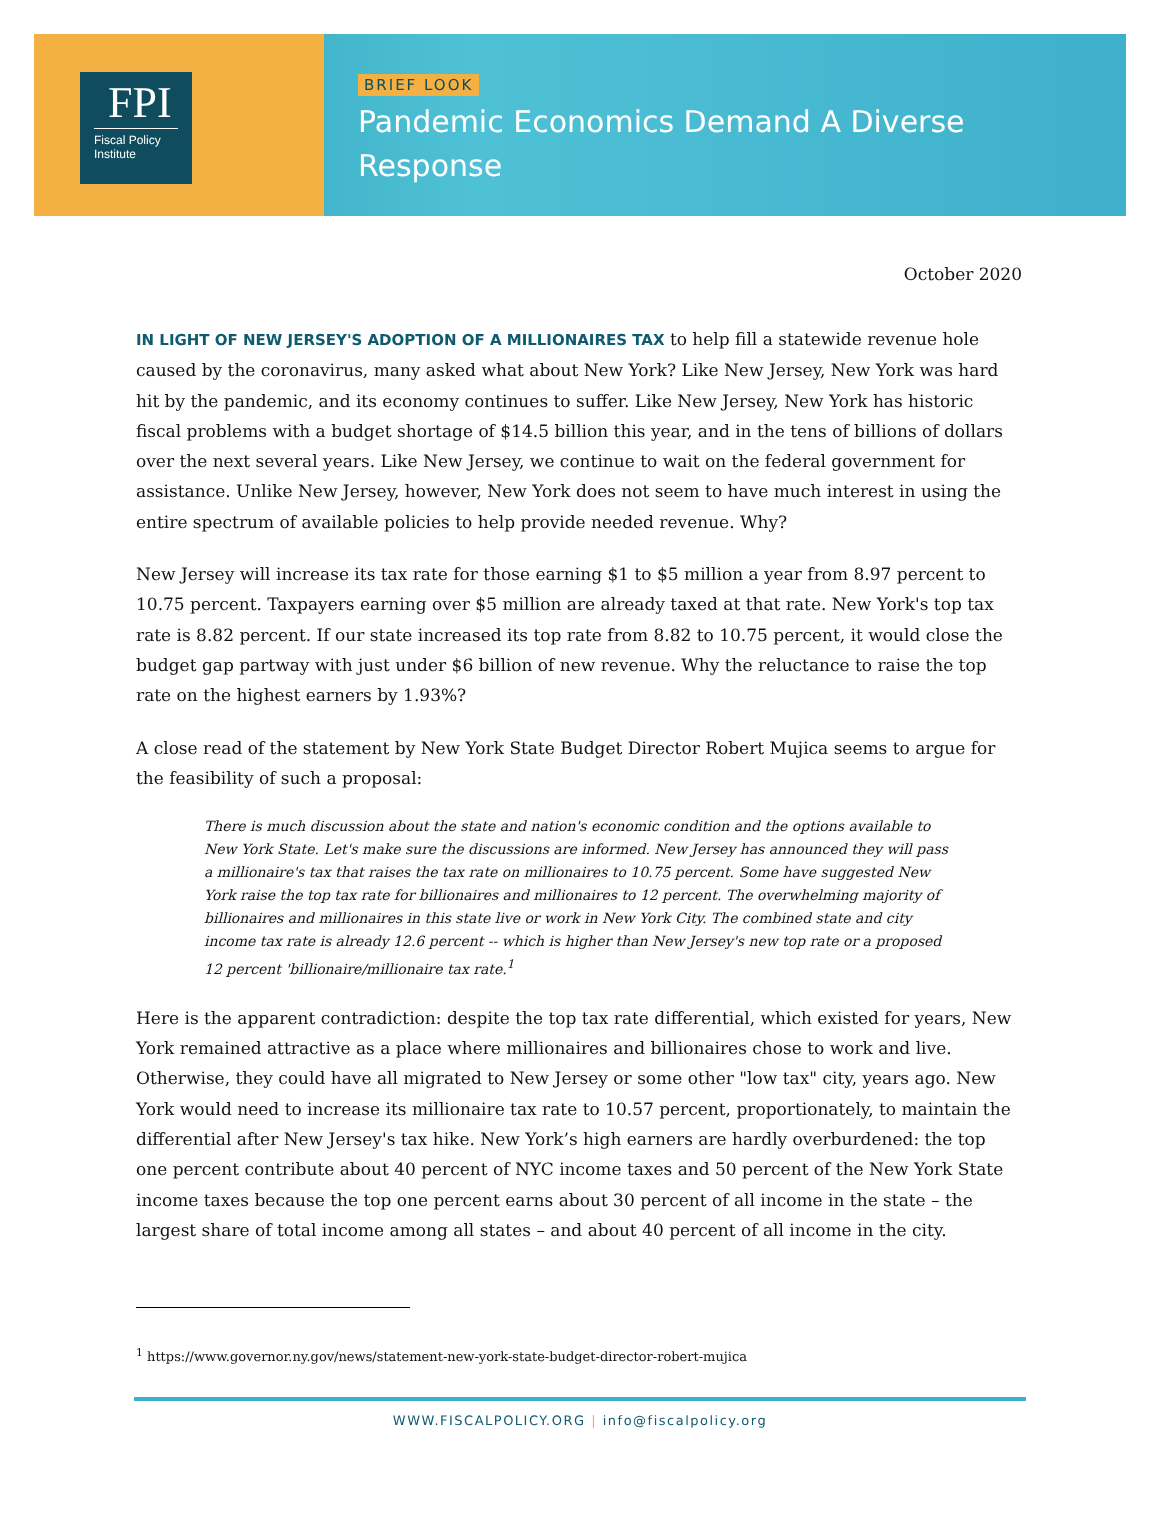FPI
Fiscal Policy
Institute
BRIEF LOOK
Pandemic Economics Demand A Diverse
Response
October 2020
IN LIGHT OF NEW JERSEY'S ADOPTION OF A MILLIONAIRES TAX to help fill a statewide revenue hole caused by the coronavirus, many asked what about New York? Like New Jersey, New York was hard hit by the pandemic, and its economy continues to suffer. Like New Jersey, New York has historic fiscal problems with a budget shortage of $14.5 billion this year, and in the tens of billions of dollars over the next several years. Like New Jersey, we continue to wait on the federal government for assistance. Unlike New Jersey, however, New York does not seem to have much interest in using the entire spectrum of available policies to help provide needed revenue. Why?
New Jersey will increase its tax rate for those earning $1 to $5 million a year from 8.97 percent to 10.75 percent. Taxpayers earning over $5 million are already taxed at that rate. New York's top tax rate is 8.82 percent. If our state increased its top rate from 8.82 to 10.75 percent, it would close the budget gap partway with just under $6 billion of new revenue. Why the reluctance to raise the top rate on the highest earners by 1.93%?
A close read of the statement by New York State Budget Director Robert Mujica seems to argue for the feasibility of such a proposal:
There is much discussion about the state and nation's economic condition and the options available to New York State. Let's make sure the discussions are informed. New Jersey has announced they will pass a millionaire's tax that raises the tax rate on millionaires to 10.75 percent. Some have suggested New York raise the top tax rate for billionaires and millionaires to 12 percent. The overwhelming majority of billionaires and millionaires in this state live or work in New York City. The combined state and city income tax rate is already 12.6 percent -- which is higher than New Jersey's new top rate or a proposed 12 percent 'billionaire/millionaire tax rate.<sup>1</sup>
Here is the apparent contradiction: despite the top tax rate differential, which existed for years, New York remained attractive as a place where millionaires and billionaires chose to work and live. Otherwise, they could have all migrated to New Jersey or some other "low tax" city, years ago. New York would need to increase its millionaire tax rate to 10.57 percent, proportionately, to maintain the differential after New Jersey's tax hike. New York’s high earners are hardly overburdened: the top one percent contribute about 40 percent of NYC income taxes and 50 percent of the New York State income taxes because the top one percent earns about 30 percent of all income in the state – the largest share of total income among all states – and about 40 percent of all income in the city.
<sup>1</sup> https://www.governor.ny.gov/news/statement-new-york-state-budget-director-robert-mujica
WWW.FISCALPOLICY.ORG | info@fiscalpolicy.org